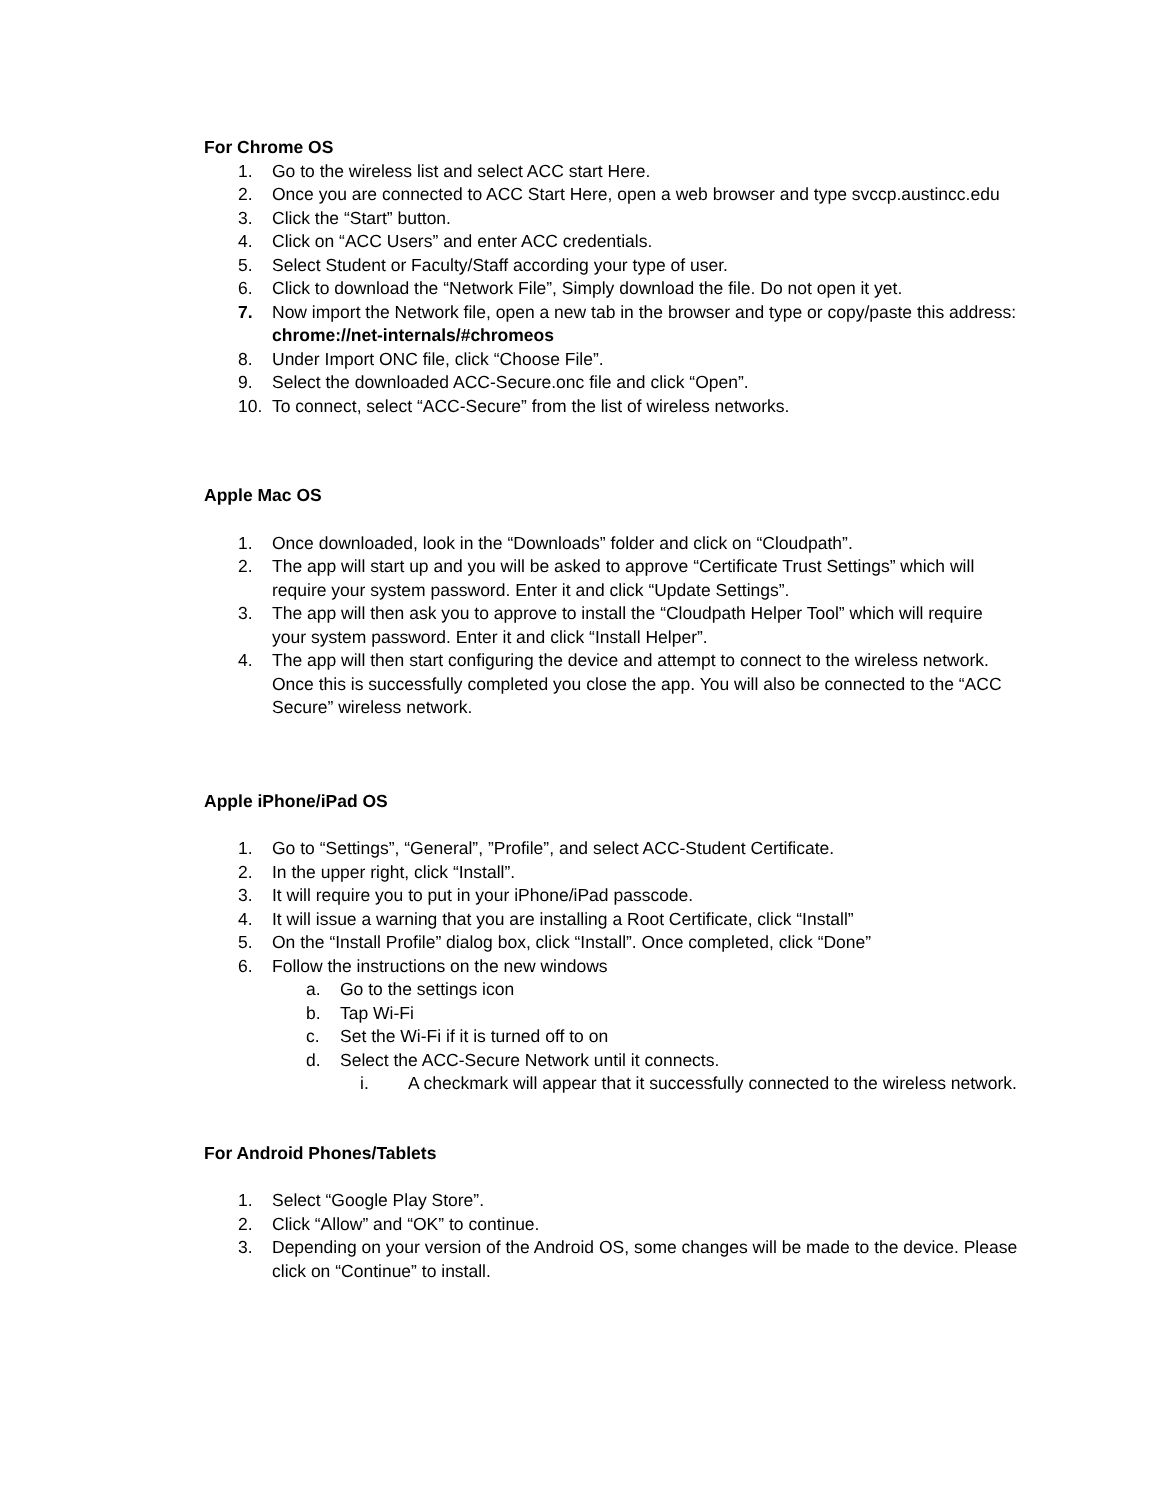For Chrome OS
1. Go to the wireless list and select ACC start Here.
2. Once you are connected to ACC Start Here, open a web browser and type svccp.austincc.edu
3. Click the “Start” button.
4. Click on “ACC Users” and enter ACC credentials.
5. Select Student or Faculty/Staff according your type of user.
6. Click to download the “Network File”, Simply download the file. Do not open it yet.
7. Now import the Network file, open a new tab in the browser and type or copy/paste this address: chrome://net-internals/#chromeos
8. Under Import ONC file, click “Choose File”.
9. Select the downloaded ACC-Secure.onc file and click “Open”.
10. To connect, select “ACC-Secure” from the list of wireless networks.
Apple Mac OS
1. Once downloaded, look in the “Downloads” folder and click on “Cloudpath”.
2. The app will start up and you will be asked to approve “Certificate Trust Settings” which will require your system password. Enter it and click “Update Settings”.
3. The app will then ask you to approve to install the “Cloudpath Helper Tool” which will require your system password. Enter it and click “Install Helper”.
4. The app will then start configuring the device and attempt to connect to the wireless network. Once this is successfully completed you close the app. You will also be connected to the “ACC Secure” wireless network.
Apple iPhone/iPad OS
1. Go to “Settings”, “General”, ”Profile”, and select ACC-Student Certificate.
2. In the upper right, click “Install”.
3. It will require you to put in your iPhone/iPad passcode.
4. It will issue a warning that you are installing a Root Certificate, click “Install”
5. On the “Install Profile” dialog box, click “Install”. Once completed, click “Done”
6. Follow the instructions on the new windows
a. Go to the settings icon
b. Tap Wi-Fi
c. Set the Wi-Fi if it is turned off to on
d. Select the ACC-Secure Network until it connects.
i. A checkmark will appear that it successfully connected to the wireless network.
For Android Phones/Tablets
1. Select “Google Play Store”.
2. Click “Allow” and “OK” to continue.
3. Depending on your version of the Android OS, some changes will be made to the device. Please click on “Continue” to install.